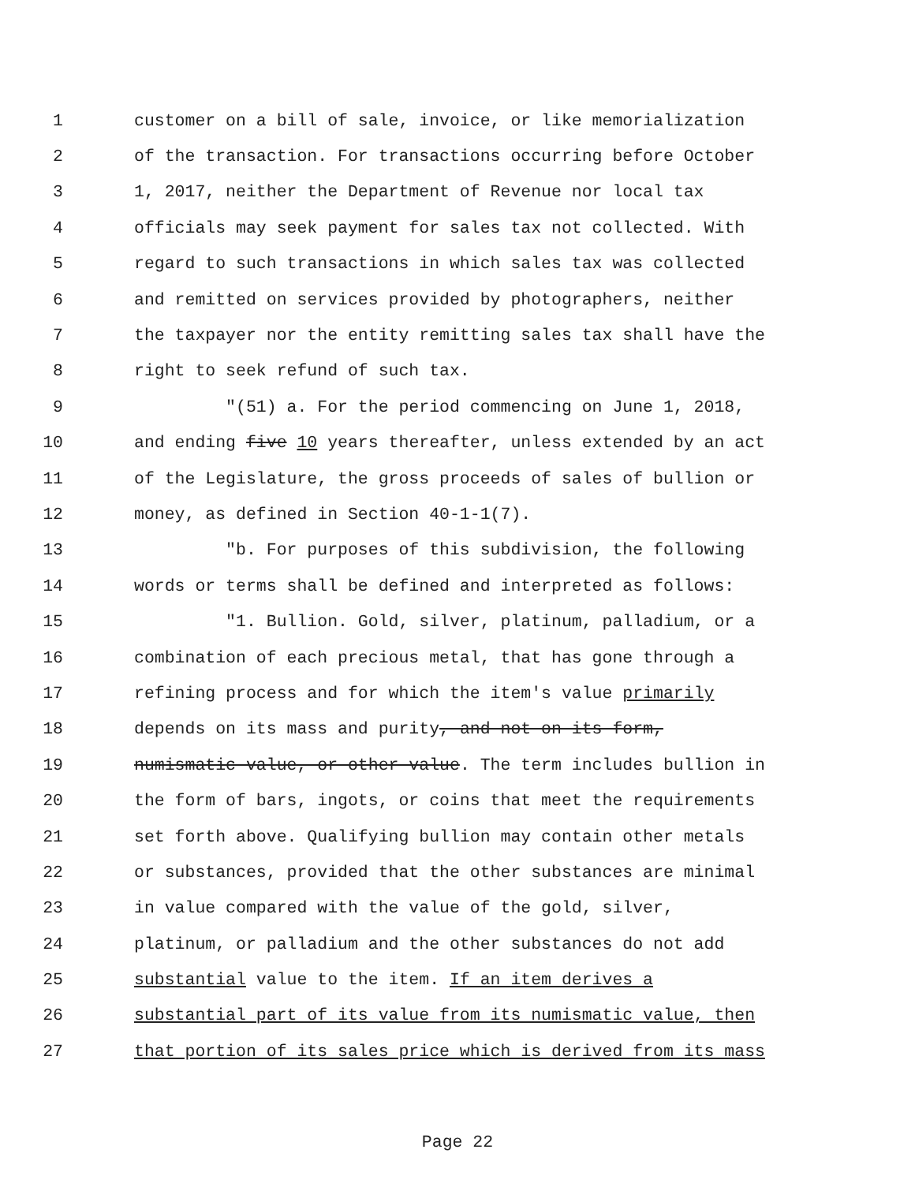1 customer on a bill of sale, invoice, or like memorialization
2 of the transaction. For transactions occurring before October
3 1, 2017, neither the Department of Revenue nor local tax
4 officials may seek payment for sales tax not collected. With
5 regard to such transactions in which sales tax was collected
6 and remitted on services provided by photographers, neither
7 the taxpayer nor the entity remitting sales tax shall have the
8 right to seek refund of such tax.
9 "(51) a. For the period commencing on June 1, 2018,
10 and ending five 10 years thereafter, unless extended by an act
11 of the Legislature, the gross proceeds of sales of bullion or
12 money, as defined in Section 40-1-1(7).
13 "b. For purposes of this subdivision, the following
14 words or terms shall be defined and interpreted as follows:
15 "1. Bullion. Gold, silver, platinum, palladium, or a
16 combination of each precious metal, that has gone through a
17 refining process and for which the item's value primarily
18 depends on its mass and purity, and not on its form,
19 numismatic value, or other value. The term includes bullion in
20 the form of bars, ingots, or coins that meet the requirements
21 set forth above. Qualifying bullion may contain other metals
22 or substances, provided that the other substances are minimal
23 in value compared with the value of the gold, silver,
24 platinum, or palladium and the other substances do not add
25 substantial value to the item. If an item derives a
26 substantial part of its value from its numismatic value, then
27 that portion of its sales price which is derived from its mass
Page 22